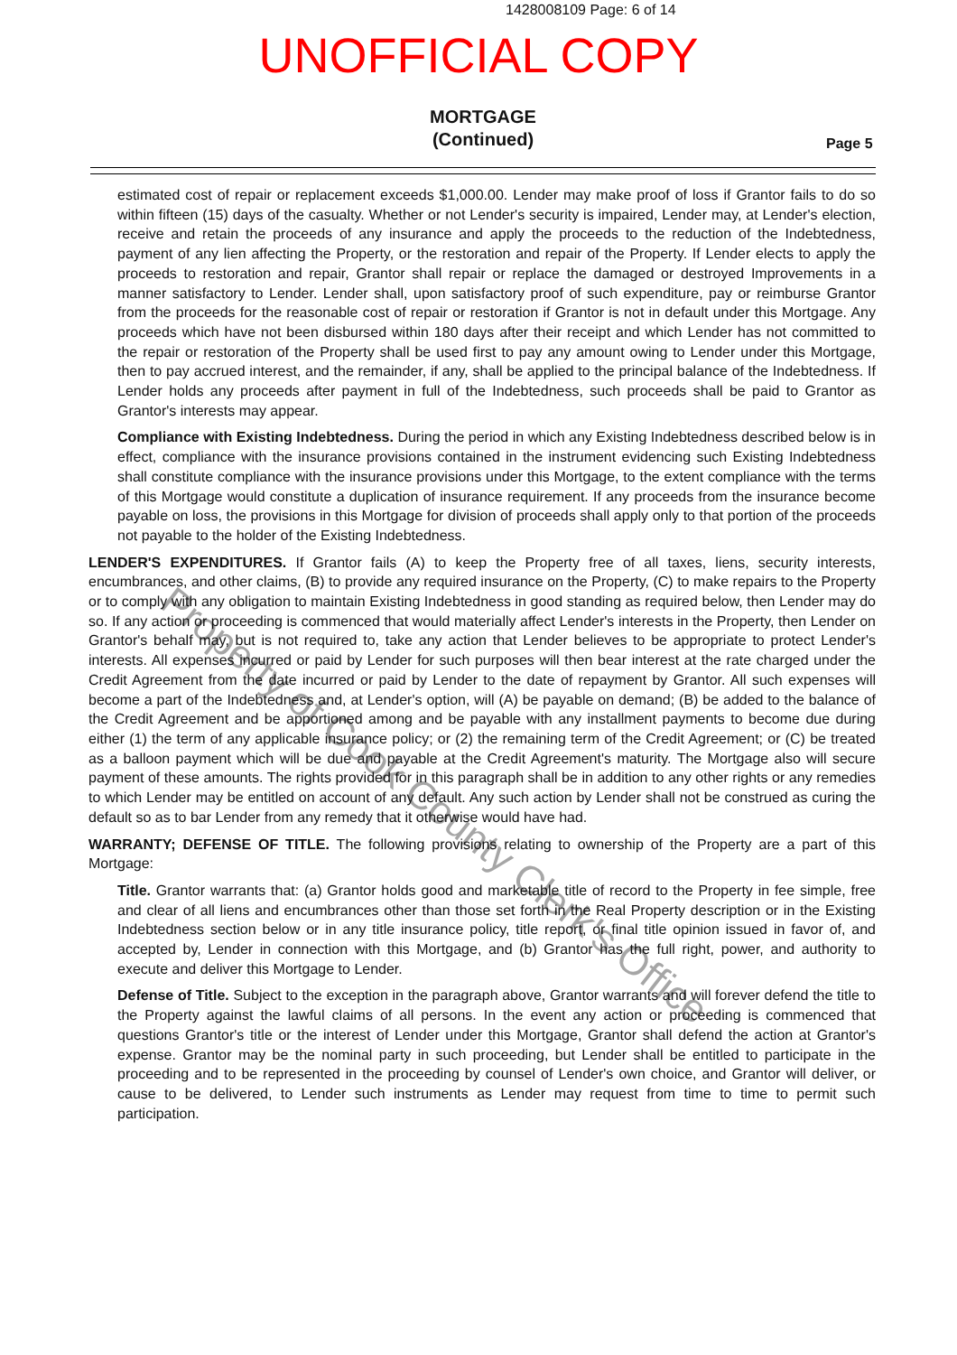1428008109 Page: 6 of 14
UNOFFICIAL COPY
MORTGAGE
(Continued)
Page 5
estimated cost of repair or replacement exceeds $1,000.00. Lender may make proof of loss if Grantor fails to do so within fifteen (15) days of the casualty. Whether or not Lender's security is impaired, Lender may, at Lender's election, receive and retain the proceeds of any insurance and apply the proceeds to the reduction of the Indebtedness, payment of any lien affecting the Property, or the restoration and repair of the Property. If Lender elects to apply the proceeds to restoration and repair, Grantor shall repair or replace the damaged or destroyed Improvements in a manner satisfactory to Lender. Lender shall, upon satisfactory proof of such expenditure, pay or reimburse Grantor from the proceeds for the reasonable cost of repair or restoration if Grantor is not in default under this Mortgage. Any proceeds which have not been disbursed within 180 days after their receipt and which Lender has not committed to the repair or restoration of the Property shall be used first to pay any amount owing to Lender under this Mortgage, then to pay accrued interest, and the remainder, if any, shall be applied to the principal balance of the Indebtedness. If Lender holds any proceeds after payment in full of the Indebtedness, such proceeds shall be paid to Grantor as Grantor's interests may appear.
Compliance with Existing Indebtedness. During the period in which any Existing Indebtedness described below is in effect, compliance with the insurance provisions contained in the instrument evidencing such Existing Indebtedness shall constitute compliance with the insurance provisions under this Mortgage, to the extent compliance with the terms of this Mortgage would constitute a duplication of insurance requirement. If any proceeds from the insurance become payable on loss, the provisions in this Mortgage for division of proceeds shall apply only to that portion of the proceeds not payable to the holder of the Existing Indebtedness.
LENDER'S EXPENDITURES. If Grantor fails (A) to keep the Property free of all taxes, liens, security interests, encumbrances, and other claims, (B) to provide any required insurance on the Property, (C) to make repairs to the Property or to comply with any obligation to maintain Existing Indebtedness in good standing as required below, then Lender may do so. If any action or proceeding is commenced that would materially affect Lender's interests in the Property, then Lender on Grantor's behalf may, but is not required to, take any action that Lender believes to be appropriate to protect Lender's interests. All expenses incurred or paid by Lender for such purposes will then bear interest at the rate charged under the Credit Agreement from the date incurred or paid by Lender to the date of repayment by Grantor. All such expenses will become a part of the Indebtedness and, at Lender's option, will (A) be payable on demand; (B) be added to the balance of the Credit Agreement and be apportioned among and be payable with any installment payments to become due during either (1) the term of any applicable insurance policy; or (2) the remaining term of the Credit Agreement; or (C) be treated as a balloon payment which will be due and payable at the Credit Agreement's maturity. The Mortgage also will secure payment of these amounts. The rights provided for in this paragraph shall be in addition to any other rights or any remedies to which Lender may be entitled on account of any default. Any such action by Lender shall not be construed as curing the default so as to bar Lender from any remedy that it otherwise would have had.
WARRANTY; DEFENSE OF TITLE. The following provisions relating to ownership of the Property are a part of this Mortgage:
Title. Grantor warrants that: (a) Grantor holds good and marketable title of record to the Property in fee simple, free and clear of all liens and encumbrances other than those set forth in the Real Property description or in the Existing Indebtedness section below or in any title insurance policy, title report, or final title opinion issued in favor of, and accepted by, Lender in connection with this Mortgage, and (b) Grantor has the full right, power, and authority to execute and deliver this Mortgage to Lender.
Defense of Title. Subject to the exception in the paragraph above, Grantor warrants and will forever defend the title to the Property against the lawful claims of all persons. In the event any action or proceeding is commenced that questions Grantor's title or the interest of Lender under this Mortgage, Grantor shall defend the action at Grantor's expense. Grantor may be the nominal party in such proceeding, but Lender shall be entitled to participate in the proceeding and to be represented in the proceeding by counsel of Lender's own choice, and Grantor will deliver, or cause to be delivered, to Lender such instruments as Lender may request from time to time to permit such participation.
Property of Cook County Clerk's Office